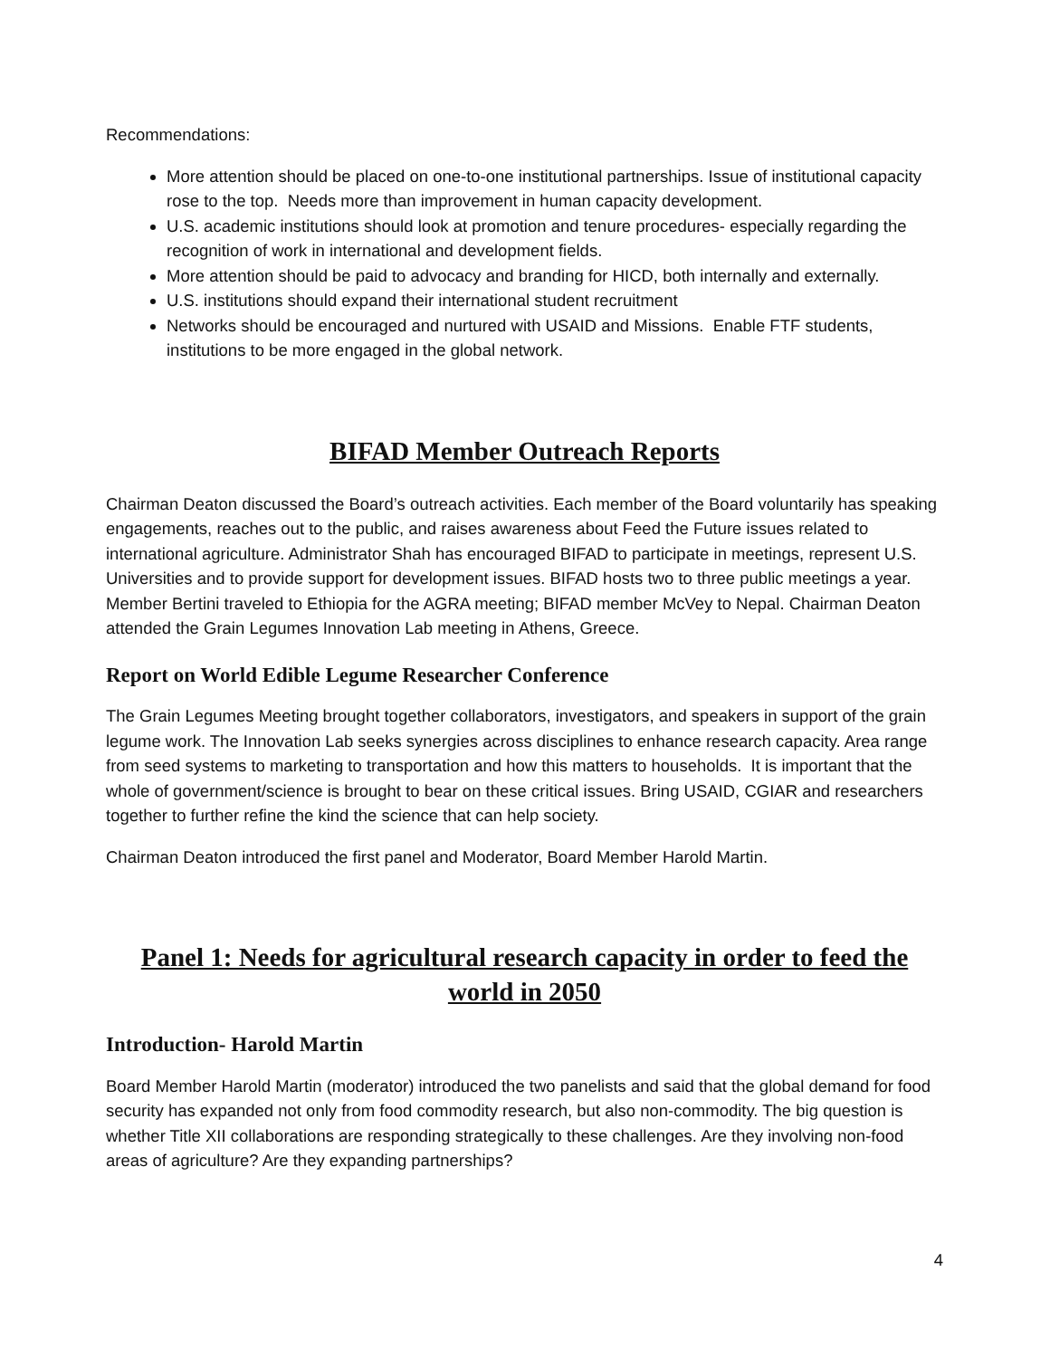Recommendations:
More attention should be placed on one-to-one institutional partnerships. Issue of institutional capacity rose to the top. Needs more than improvement in human capacity development.
U.S. academic institutions should look at promotion and tenure procedures- especially regarding the recognition of work in international and development fields.
More attention should be paid to advocacy and branding for HICD, both internally and externally.
U.S. institutions should expand their international student recruitment
Networks should be encouraged and nurtured with USAID and Missions. Enable FTF students, institutions to be more engaged in the global network.
BIFAD Member Outreach Reports
Chairman Deaton discussed the Board’s outreach activities. Each member of the Board voluntarily has speaking engagements, reaches out to the public, and raises awareness about Feed the Future issues related to international agriculture. Administrator Shah has encouraged BIFAD to participate in meetings, represent U.S. Universities and to provide support for development issues. BIFAD hosts two to three public meetings a year. Member Bertini traveled to Ethiopia for the AGRA meeting; BIFAD member McVey to Nepal. Chairman Deaton attended the Grain Legumes Innovation Lab meeting in Athens, Greece.
Report on World Edible Legume Researcher Conference
The Grain Legumes Meeting brought together collaborators, investigators, and speakers in support of the grain legume work. The Innovation Lab seeks synergies across disciplines to enhance research capacity. Area range from seed systems to marketing to transportation and how this matters to households. It is important that the whole of government/science is brought to bear on these critical issues. Bring USAID, CGIAR and researchers together to further refine the kind the science that can help society.
Chairman Deaton introduced the first panel and Moderator, Board Member Harold Martin.
Panel 1: Needs for agricultural research capacity in order to feed the world in 2050
Introduction- Harold Martin
Board Member Harold Martin (moderator) introduced the two panelists and said that the global demand for food security has expanded not only from food commodity research, but also non-commodity. The big question is whether Title XII collaborations are responding strategically to these challenges. Are they involving non-food areas of agriculture? Are they expanding partnerships?
4